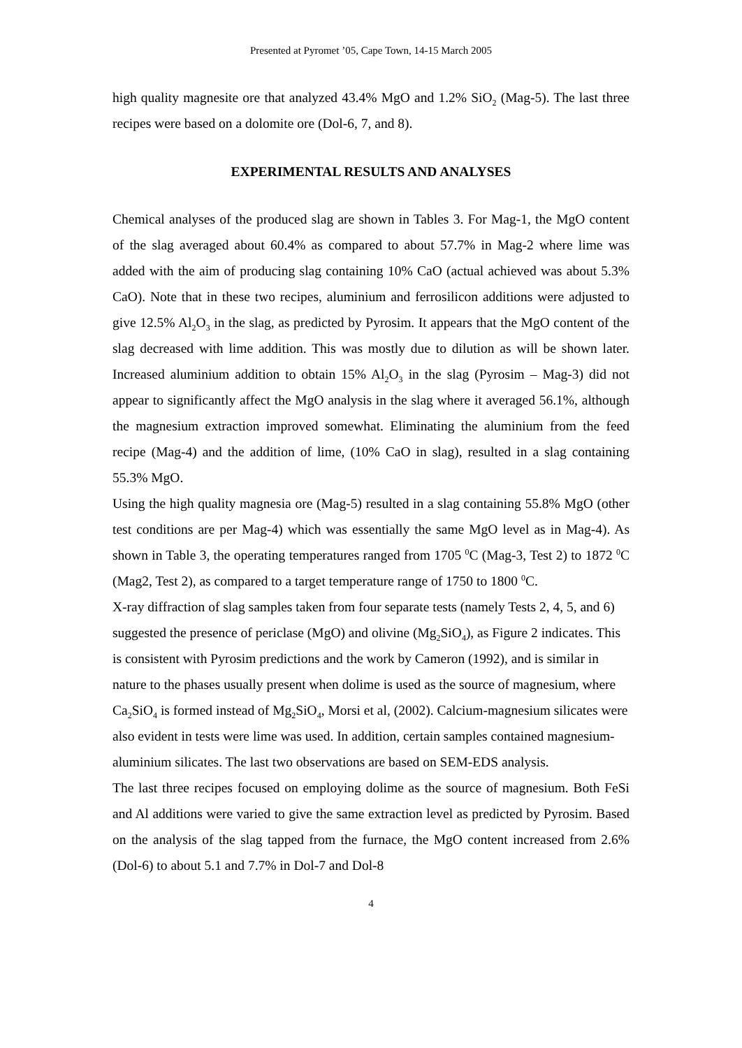Presented at Pyromet ’05, Cape Town, 14-15 March 2005
high quality magnesite ore that analyzed 43.4% MgO and 1.2% SiO<sub>2</sub> (Mag-5). The last three recipes were based on a dolomite ore (Dol-6, 7, and 8).
EXPERIMENTAL RESULTS AND ANALYSES
Chemical analyses of the produced slag are shown in Tables 3. For Mag-1, the MgO content of the slag averaged about 60.4% as compared to about 57.7% in Mag-2 where lime was added with the aim of producing slag containing 10% CaO (actual achieved was about 5.3% CaO). Note that in these two recipes, aluminium and ferrosilicon additions were adjusted to give 12.5% Al<sub>2</sub>O<sub>3</sub> in the slag, as predicted by Pyrosim. It appears that the MgO content of the slag decreased with lime addition. This was mostly due to dilution as will be shown later. Increased aluminium addition to obtain 15% Al<sub>2</sub>O<sub>3</sub> in the slag (Pyrosim – Mag-3) did not appear to significantly affect the MgO analysis in the slag where it averaged 56.1%, although the magnesium extraction improved somewhat. Eliminating the aluminium from the feed recipe (Mag-4) and the addition of lime, (10% CaO in slag), resulted in a slag containing 55.3% MgO.
Using the high quality magnesia ore (Mag-5) resulted in a slag containing 55.8% MgO (other test conditions are per Mag-4) which was essentially the same MgO level as in Mag-4). As shown in Table 3, the operating temperatures ranged from 1705 <sup>0</sup>C (Mag-3, Test 2) to 1872 <sup>0</sup>C (Mag2, Test 2), as compared to a target temperature range of 1750 to 1800 <sup>0</sup>C.
X-ray diffraction of slag samples taken from four separate tests (namely Tests 2, 4, 5, and 6) suggested the presence of periclase (MgO) and olivine (Mg<sub>2</sub>SiO<sub>4</sub>), as Figure 2 indicates. This is consistent with Pyrosim predictions and the work by Cameron (1992), and is similar in nature to the phases usually present when dolime is used as the source of magnesium, where Ca<sub>2</sub>SiO<sub>4</sub> is formed instead of Mg<sub>2</sub>SiO<sub>4</sub>, Morsi et al, (2002). Calcium-magnesium silicates were also evident in tests were lime was used. In addition, certain samples contained magnesium-aluminium silicates. The last two observations are based on SEM-EDS analysis.
The last three recipes focused on employing dolime as the source of magnesium. Both FeSi and Al additions were varied to give the same extraction level as predicted by Pyrosim. Based on the analysis of the slag tapped from the furnace, the MgO content increased from 2.6% (Dol-6) to about 5.1 and 7.7% in Dol-7 and Dol-8
4